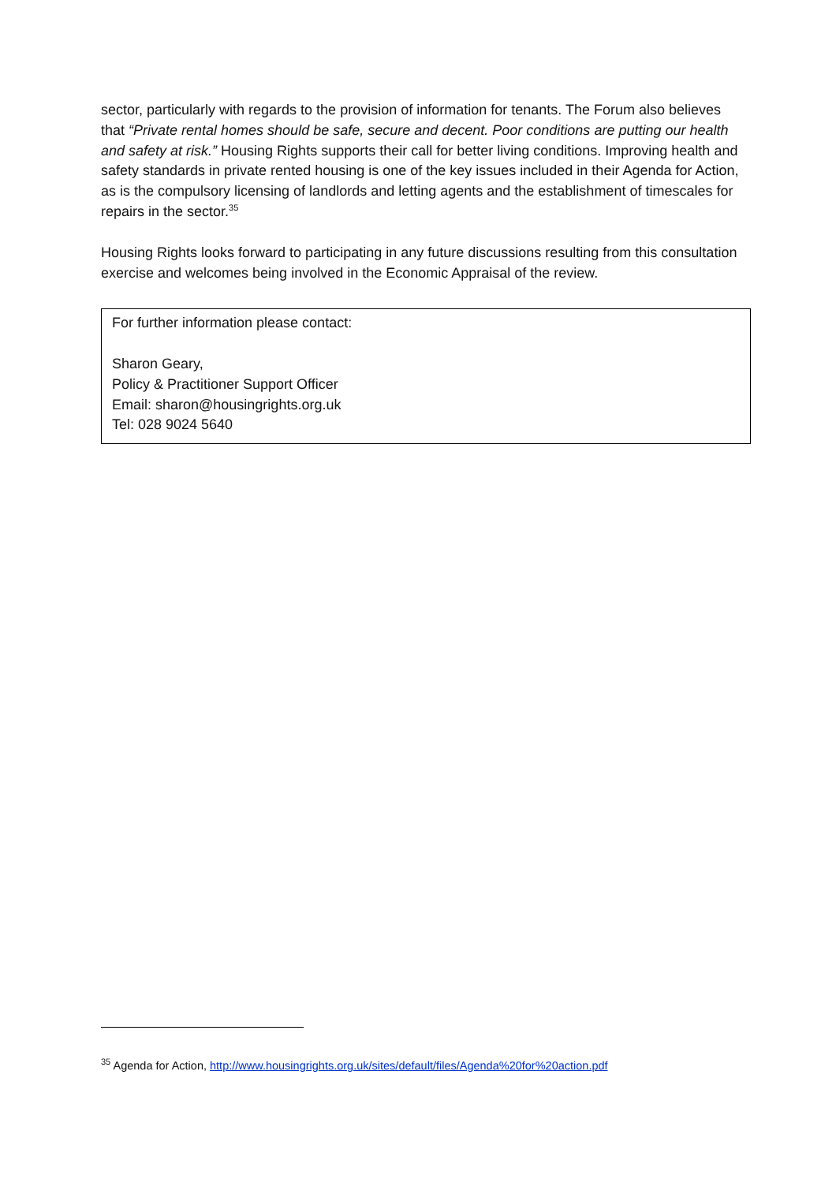sector, particularly with regards to the provision of information for tenants. The Forum also believes that “Private rental homes should be safe, secure and decent. Poor conditions are putting our health and safety at risk.” Housing Rights supports their call for better living conditions. Improving health and safety standards in private rented housing is one of the key issues included in their Agenda for Action, as is the compulsory licensing of landlords and letting agents and the establishment of timescales for repairs in the sector.<sup>35</sup>
Housing Rights looks forward to participating in any future discussions resulting from this consultation exercise and welcomes being involved in the Economic Appraisal of the review.
For further information please contact:
Sharon Geary,
Policy & Practitioner Support Officer
Email: sharon@housingrights.org.uk
Tel: 028 9024 5640
<sup>35</sup> Agenda for Action, http://www.housingrights.org.uk/sites/default/files/Agenda%20for%20action.pdf